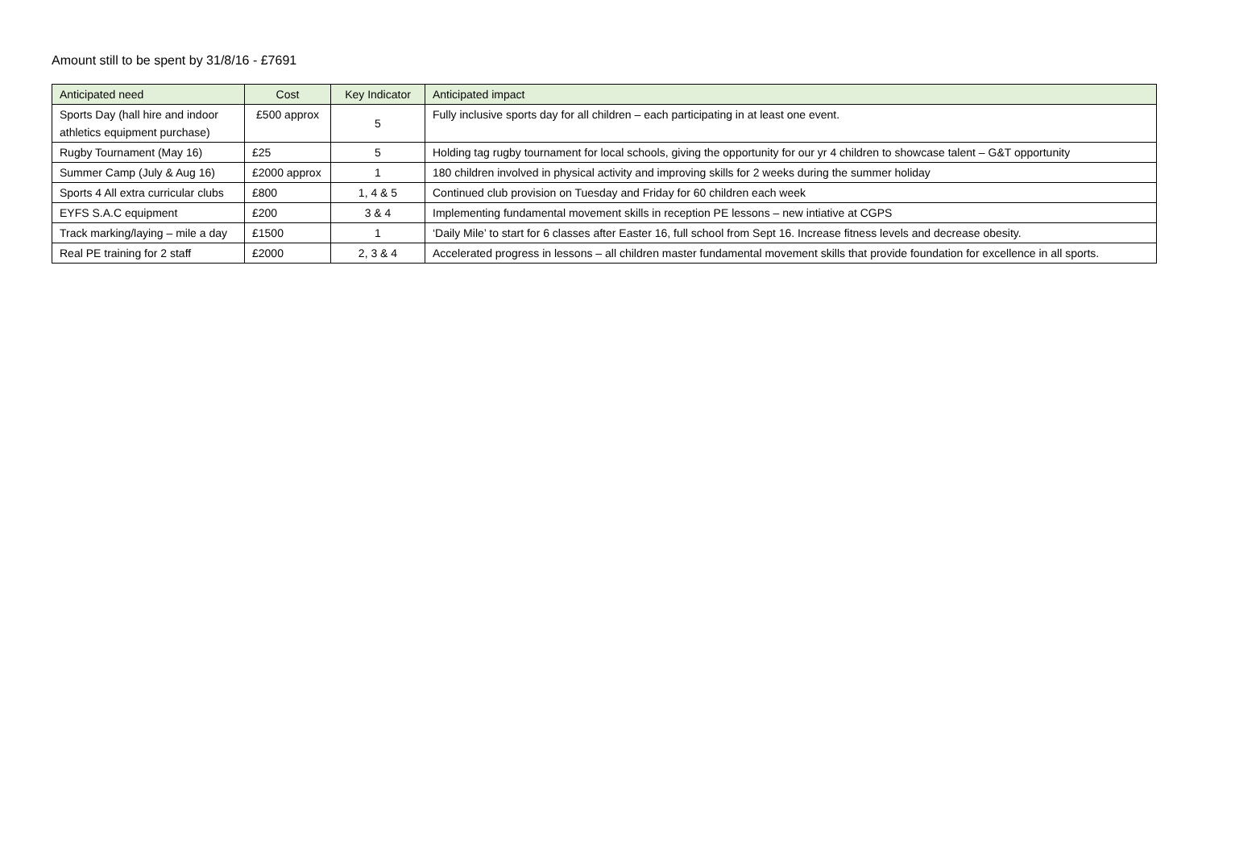Amount still to be spent by 31/8/16 - £7691
| Anticipated need | Cost | Key Indicator | Anticipated impact |
| --- | --- | --- | --- |
| Sports Day (hall hire and indoor athletics equipment purchase) | £500 approx | 5 | Fully inclusive sports day for all children – each participating in at least one event. |
| Rugby Tournament (May 16) | £25 | 5 | Holding tag rugby tournament for local schools, giving the opportunity for our yr 4 children to showcase talent – G&T opportunity |
| Summer Camp (July & Aug 16) | £2000 approx | 1 | 180 children involved in physical activity and improving skills for 2 weeks during the summer holiday |
| Sports 4 All extra curricular clubs | £800 | 1, 4 & 5 | Continued club provision on Tuesday and Friday for 60 children each week |
| EYFS S.A.C equipment | £200 | 3 & 4 | Implementing fundamental movement skills in reception PE lessons – new intiative at CGPS |
| Track marking/laying – mile a day | £1500 | 1 | ‘Daily Mile’ to start for 6 classes after Easter 16, full school from Sept 16. Increase fitness levels and decrease obesity. |
| Real PE training for 2 staff | £2000 | 2, 3 & 4 | Accelerated progress in lessons – all children master fundamental movement skills that provide foundation for excellence in all sports. |